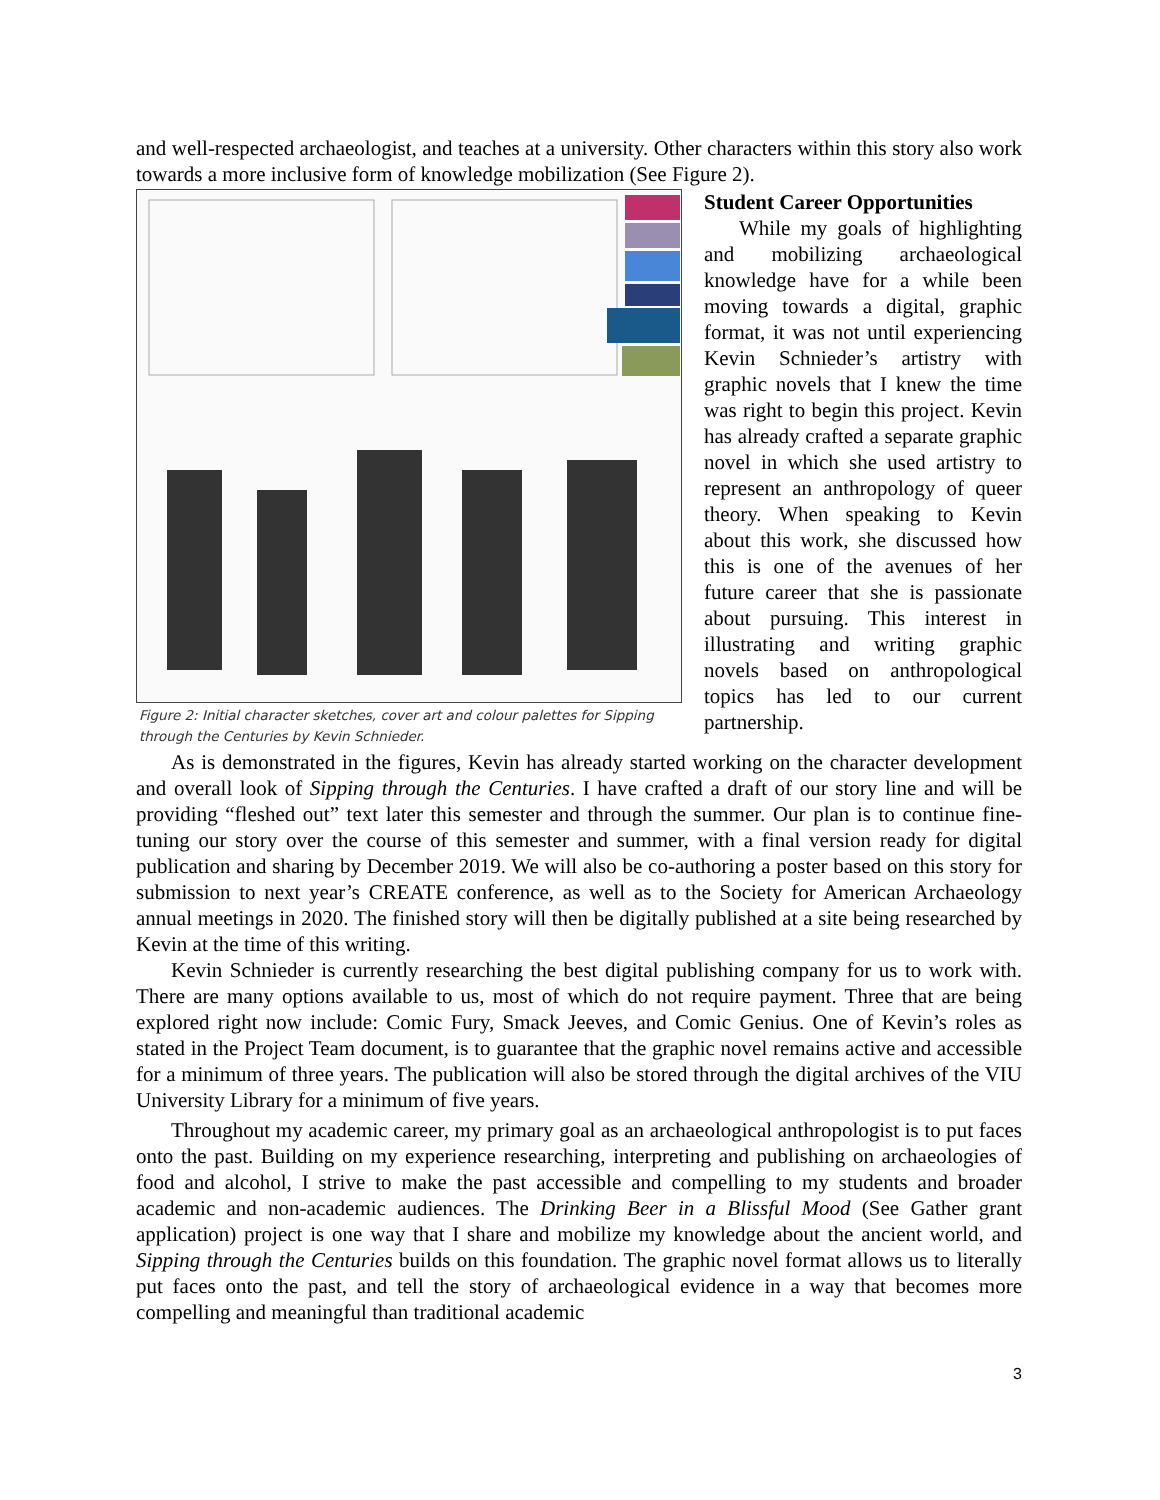and well-respected archaeologist, and teaches at a university. Other characters within this story also work towards a more inclusive form of knowledge mobilization (See Figure 2).
Figure 2: Initial character sketches, cover art and colour palettes for Sipping through the Centuries by Kevin Schnieder.
Student Career Opportunities
While my goals of highlighting and mobilizing archaeological knowledge have for a while been moving towards a digital, graphic format, it was not until experiencing Kevin Schnieder’s artistry with graphic novels that I knew the time was right to begin this project. Kevin has already crafted a separate graphic novel in which she used artistry to represent an anthropology of queer theory. When speaking to Kevin about this work, she discussed how this is one of the avenues of her future career that she is passionate about pursuing. This interest in illustrating and writing graphic novels based on anthropological topics has led to our current partnership.
As is demonstrated in the figures, Kevin has already started working on the character development and overall look of Sipping through the Centuries. I have crafted a draft of our story line and will be providing “fleshed out” text later this semester and through the summer. Our plan is to continue fine-tuning our story over the course of this semester and summer, with a final version ready for digital publication and sharing by December 2019. We will also be co-authoring a poster based on this story for submission to next year’s CREATE conference, as well as to the Society for American Archaeology annual meetings in 2020. The finished story will then be digitally published at a site being researched by Kevin at the time of this writing.
Kevin Schnieder is currently researching the best digital publishing company for us to work with. There are many options available to us, most of which do not require payment. Three that are being explored right now include: Comic Fury, Smack Jeeves, and Comic Genius. One of Kevin’s roles as stated in the Project Team document, is to guarantee that the graphic novel remains active and accessible for a minimum of three years. The publication will also be stored through the digital archives of the VIU University Library for a minimum of five years.
Throughout my academic career, my primary goal as an archaeological anthropologist is to put faces onto the past. Building on my experience researching, interpreting and publishing on archaeologies of food and alcohol, I strive to make the past accessible and compelling to my students and broader academic and non-academic audiences. The Drinking Beer in a Blissful Mood (See Gather grant application) project is one way that I share and mobilize my knowledge about the ancient world, and Sipping through the Centuries builds on this foundation. The graphic novel format allows us to literally put faces onto the past, and tell the story of archaeological evidence in a way that becomes more compelling and meaningful than traditional academic
3